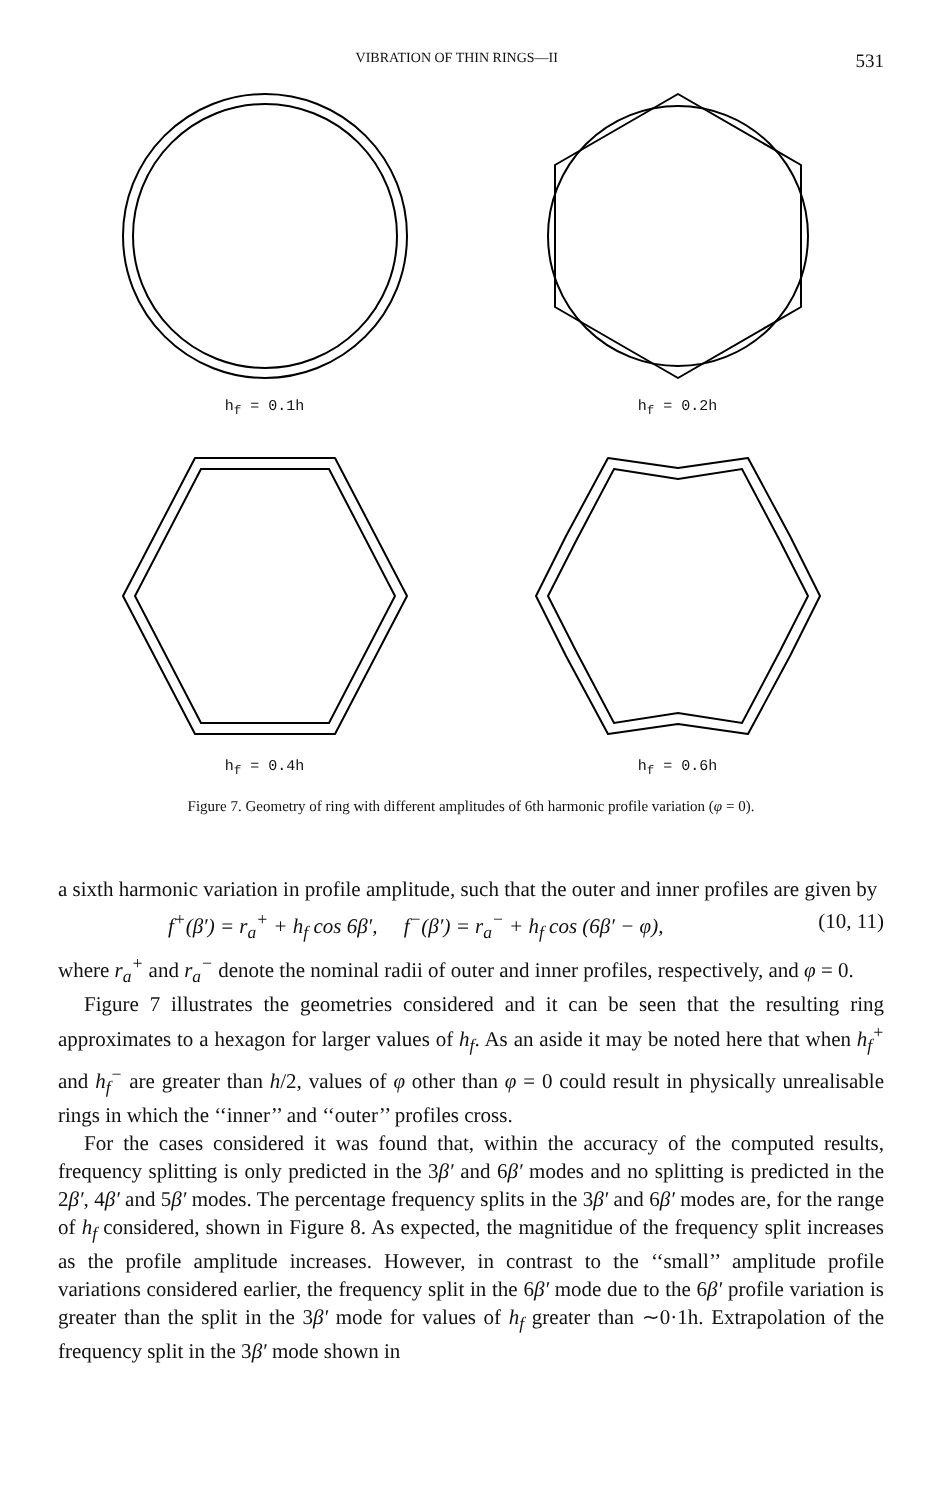VIBRATION OF THIN RINGS—II 531
h<sub>f</sub> = 0.1h
h<sub>f</sub> = 0.2h
h<sub>f</sub> = 0.4h
h<sub>f</sub> = 0.6h
Figure 7. Geometry of ring with different amplitudes of 6th harmonic profile variation (φ = 0).
a sixth harmonic variation in profile amplitude, such that the outer and inner profiles are given by
f<sup>+</sup>(β′) = r<sub>a</sub><sup>+</sup> + h<sub>f</sub> cos 6β′, f<sup>−</sup>(β′) = r<sub>a</sub><sup>−</sup> + h<sub>f</sub> cos (6β′ − φ), (10, 11)
where r<sub>a</sub><sup>+</sup> and r<sub>a</sub><sup>−</sup> denote the nominal radii of outer and inner profiles, respectively, and φ = 0.
Figure 7 illustrates the geometries considered and it can be seen that the resulting ring approximates to a hexagon for larger values of h<sub>f</sub>. As an aside it may be noted here that when h<sub>f</sub><sup>+</sup> and h<sub>f</sub><sup>−</sup> are greater than h/2, values of φ other than φ = 0 could result in physically unrealisable rings in which the ‘‘inner’’ and ‘‘outer’’ profiles cross.
For the cases considered it was found that, within the accuracy of the computed results, frequency splitting is only predicted in the 3β′ and 6β′ modes and no splitting is predicted in the 2β′, 4β′ and 5β′ modes. The percentage frequency splits in the 3β′ and 6β′ modes are, for the range of h<sub>f</sub> considered, shown in Figure 8. As expected, the magnitidue of the frequency split increases as the profile amplitude increases. However, in contrast to the ‘‘small’’ amplitude profile variations considered earlier, the frequency split in the 6β′ mode due to the 6β′ profile variation is greater than the split in the 3β′ mode for values of h<sub>f</sub> greater than ∼0·1h. Extrapolation of the frequency split in the 3β′ mode shown in